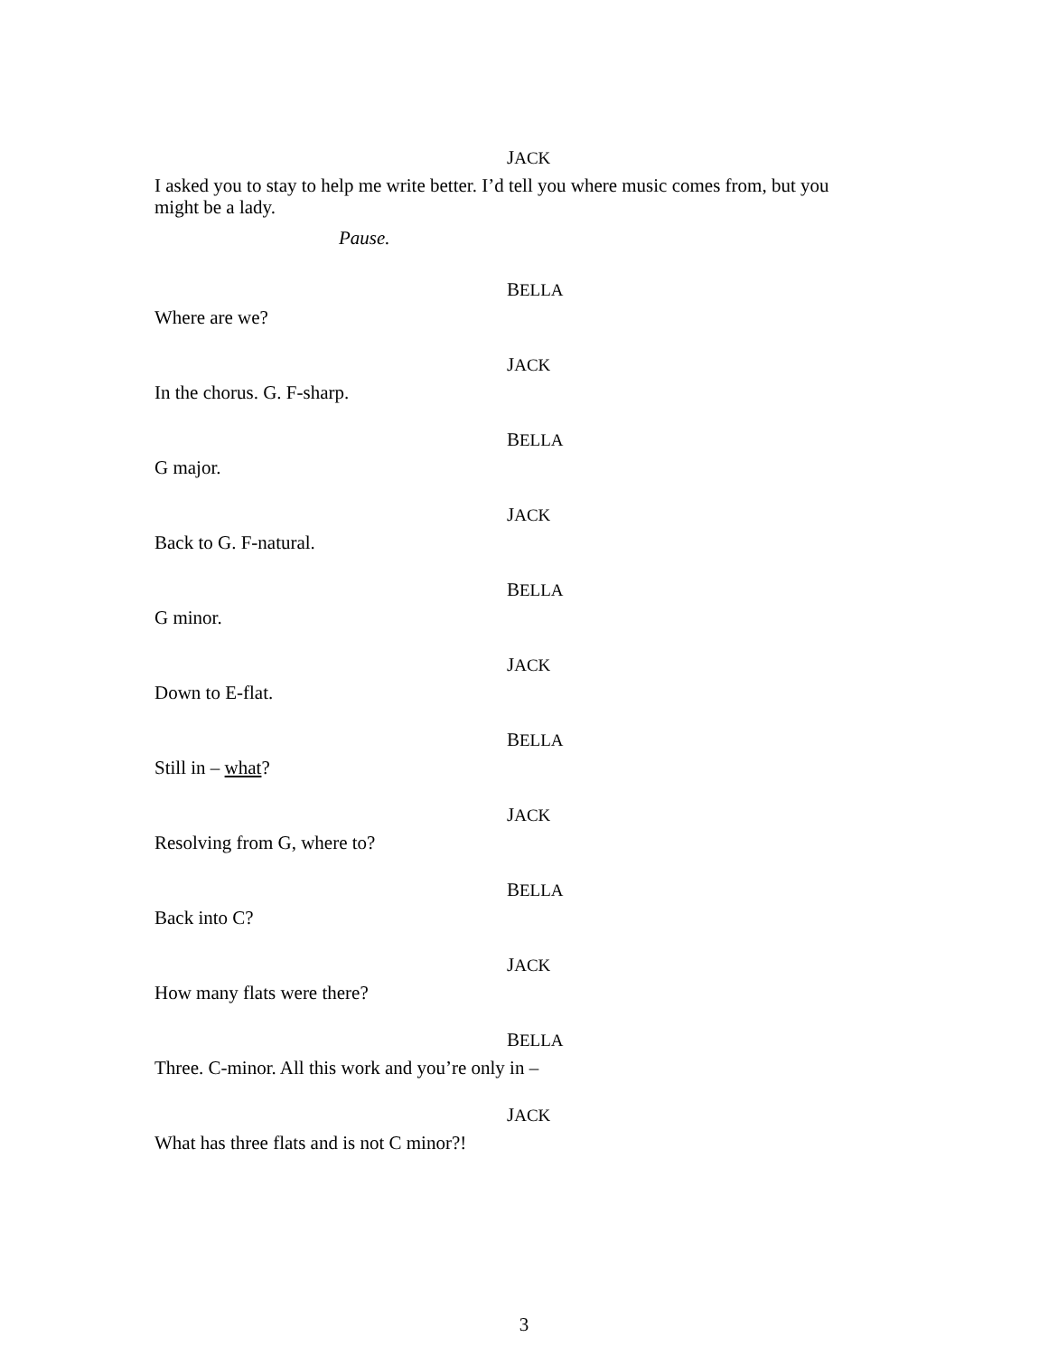JACK
I asked you to stay to help me write better. I’d tell you where music comes from, but you might be a lady.
Pause.
BELLA
Where are we?
JACK
In the chorus. G. F-sharp.
BELLA
G major.
JACK
Back to G. F-natural.
BELLA
G minor.
JACK
Down to E-flat.
BELLA
Still in – what?
JACK
Resolving from G, where to?
BELLA
Back into C?
JACK
How many flats were there?
BELLA
Three. C-minor. All this work and you’re only in –
JACK
What has three flats and is not C minor?!
3